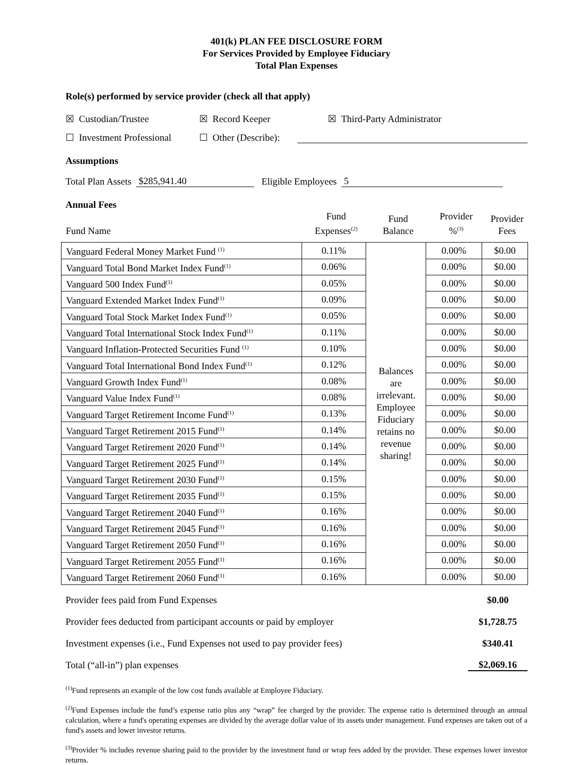401(k) PLAN FEE DISCLOSURE FORM
For Services Provided by Employee Fiduciary
Total Plan Expenses
Role(s) performed by service provider (check all that apply)
☒ Custodian/Trustee ☒ Record Keeper ☒ Third-Party Administrator
☐ Investment Professional ☐ Other (Describe):
Assumptions
Total Plan Assets $285,941.40 Eligible Employees 5
Annual Fees
| Fund Name | Fund Expenses<sup>(2)</sup> | Fund Balance | Provider %<sup>(3)</sup> | Provider Fees |
| Vanguard Federal Money Market Fund <sup>(1)</sup> | 0.11% | Balances are irrelevant. Employee Fiduciary retains no revenue sharing! | 0.00% | $0.00 |
| Vanguard Total Bond Market Index Fund<sup>(1)</sup> | 0.06% | | 0.00% | $0.00 |
| Vanguard 500 Index Fund<sup>(1)</sup> | 0.05% | | 0.00% | $0.00 |
| Vanguard Extended Market Index Fund<sup>(1)</sup> | 0.09% | | 0.00% | $0.00 |
| Vanguard Total Stock Market Index Fund<sup>(1)</sup> | 0.05% | | 0.00% | $0.00 |
| Vanguard Total International Stock Index Fund<sup>(1)</sup> | 0.11% | | 0.00% | $0.00 |
| Vanguard Inflation-Protected Securities Fund <sup>(1)</sup> | 0.10% | | 0.00% | $0.00 |
| Vanguard Total International Bond Index Fund<sup>(1)</sup> | 0.12% | | 0.00% | $0.00 |
| Vanguard Growth Index Fund<sup>(1)</sup> | 0.08% | | 0.00% | $0.00 |
| Vanguard Value Index Fund<sup>(1)</sup> | 0.08% | | 0.00% | $0.00 |
| Vanguard Target Retirement Income Fund<sup>(1)</sup> | 0.13% | | 0.00% | $0.00 |
| Vanguard Target Retirement 2015 Fund<sup>(1)</sup> | 0.14% | | 0.00% | $0.00 |
| Vanguard Target Retirement 2020 Fund<sup>(1)</sup> | 0.14% | | 0.00% | $0.00 |
| Vanguard Target Retirement 2025 Fund<sup>(1)</sup> | 0.14% | | 0.00% | $0.00 |
| Vanguard Target Retirement 2030 Fund<sup>(1)</sup> | 0.15% | | 0.00% | $0.00 |
| Vanguard Target Retirement 2035 Fund<sup>(1)</sup> | 0.15% | | 0.00% | $0.00 |
| Vanguard Target Retirement 2040 Fund<sup>(1)</sup> | 0.16% | | 0.00% | $0.00 |
| Vanguard Target Retirement 2045 Fund<sup>(1)</sup> | 0.16% | | 0.00% | $0.00 |
| Vanguard Target Retirement 2050 Fund<sup>(1)</sup> | 0.16% | | 0.00% | $0.00 |
| Vanguard Target Retirement 2055 Fund<sup>(1)</sup> | 0.16% | | 0.00% | $0.00 |
| Vanguard Target Retirement 2060 Fund<sup>(1)</sup> | 0.16% | | 0.00% | $0.00 |
Provider fees paid from Fund Expenses $0.00
Provider fees deducted from participant accounts or paid by employer $1,728.75
Investment expenses (i.e., Fund Expenses not used to pay provider fees) $340.41
Total (“all-in”) plan expenses $2,069.16
<sup>(1)</sup> Fund represents an example of the low cost funds available at Employee Fiduciary.
<sup>(2)</sup> Fund Expenses include the fund’s expense ratio plus any “wrap” fee charged by the provider. The expense ratio is determined through an annual calculation, where a fund's operating expenses are divided by the average dollar value of its assets under management. Fund expenses are taken out of a fund's assets and lower investor returns.
<sup>(3)</sup> Provider % includes revenue sharing paid to the provider by the investment fund or wrap fees added by the provider. These expenses lower investor returns.